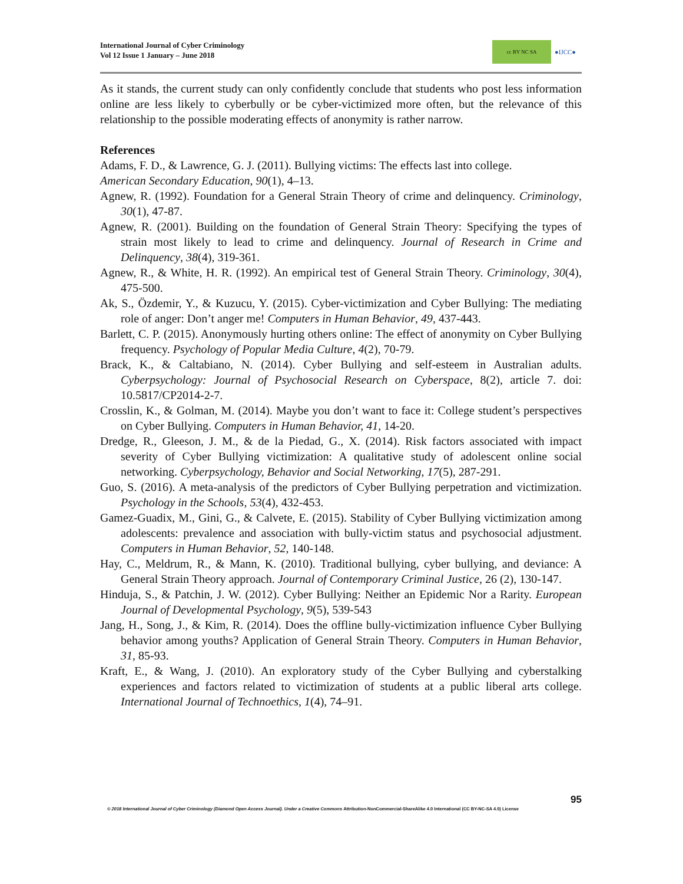International Journal of Cyber Criminology
Vol 12 Issue 1 January – June 2018
cc BY NC SA
●IJCC●
As it stands, the current study can only confidently conclude that students who post less information online are less likely to cyberbully or be cyber-victimized more often, but the relevance of this relationship to the possible moderating effects of anonymity is rather narrow.
References
Adams, F. D., & Lawrence, G. J. (2011). Bullying victims: The effects last into college.
American Secondary Education, 90(1), 4–13.
Agnew, R. (1992). Foundation for a General Strain Theory of crime and delinquency. Criminology, 30(1), 47-87.
Agnew, R. (2001). Building on the foundation of General Strain Theory: Specifying the types of strain most likely to lead to crime and delinquency. Journal of Research in Crime and Delinquency, 38(4), 319-361.
Agnew, R., & White, H. R. (1992). An empirical test of General Strain Theory. Criminology, 30(4), 475-500.
Ak, S., Özdemir, Y., & Kuzucu, Y. (2015). Cyber-victimization and Cyber Bullying: The mediating role of anger: Don’t anger me! Computers in Human Behavior, 49, 437-443.
Barlett, C. P. (2015). Anonymously hurting others online: The effect of anonymity on Cyber Bullying frequency. Psychology of Popular Media Culture, 4(2), 70-79.
Brack, K., & Caltabiano, N. (2014). Cyber Bullying and self-esteem in Australian adults. Cyberpsychology: Journal of Psychosocial Research on Cyberspace, 8(2), article 7. doi: 10.5817/CP2014-2-7.
Crosslin, K., & Golman, M. (2014). Maybe you don’t want to face it: College student’s perspectives on Cyber Bullying. Computers in Human Behavior, 41, 14-20.
Dredge, R., Gleeson, J. M., & de la Piedad, G., X. (2014). Risk factors associated with impact severity of Cyber Bullying victimization: A qualitative study of adolescent online social networking. Cyberpsychology, Behavior and Social Networking, 17(5), 287-291.
Guo, S. (2016). A meta-analysis of the predictors of Cyber Bullying perpetration and victimization. Psychology in the Schools, 53(4), 432-453.
Gamez-Guadix, M., Gini, G., & Calvete, E. (2015). Stability of Cyber Bullying victimization among adolescents: prevalence and association with bully-victim status and psychosocial adjustment. Computers in Human Behavior, 52, 140-148.
Hay, C., Meldrum, R., & Mann, K. (2010). Traditional bullying, cyber bullying, and deviance: A General Strain Theory approach. Journal of Contemporary Criminal Justice, 26 (2), 130-147.
Hinduja, S., & Patchin, J. W. (2012). Cyber Bullying: Neither an Epidemic Nor a Rarity. European Journal of Developmental Psychology, 9(5), 539-543
Jang, H., Song, J., & Kim, R. (2014). Does the offline bully-victimization influence Cyber Bullying behavior among youths? Application of General Strain Theory. Computers in Human Behavior, 31, 85-93.
Kraft, E., & Wang, J. (2010). An exploratory study of the Cyber Bullying and cyberstalking experiences and factors related to victimization of students at a public liberal arts college. International Journal of Technoethics, 1(4), 74–91.
95
© 2018 International Journal of Cyber Criminology (Diamond Open Access Journal). Under a Creative Commons Attribution-NonCommercial-ShareAlike 4.0 International (CC BY-NC-SA 4.0) License